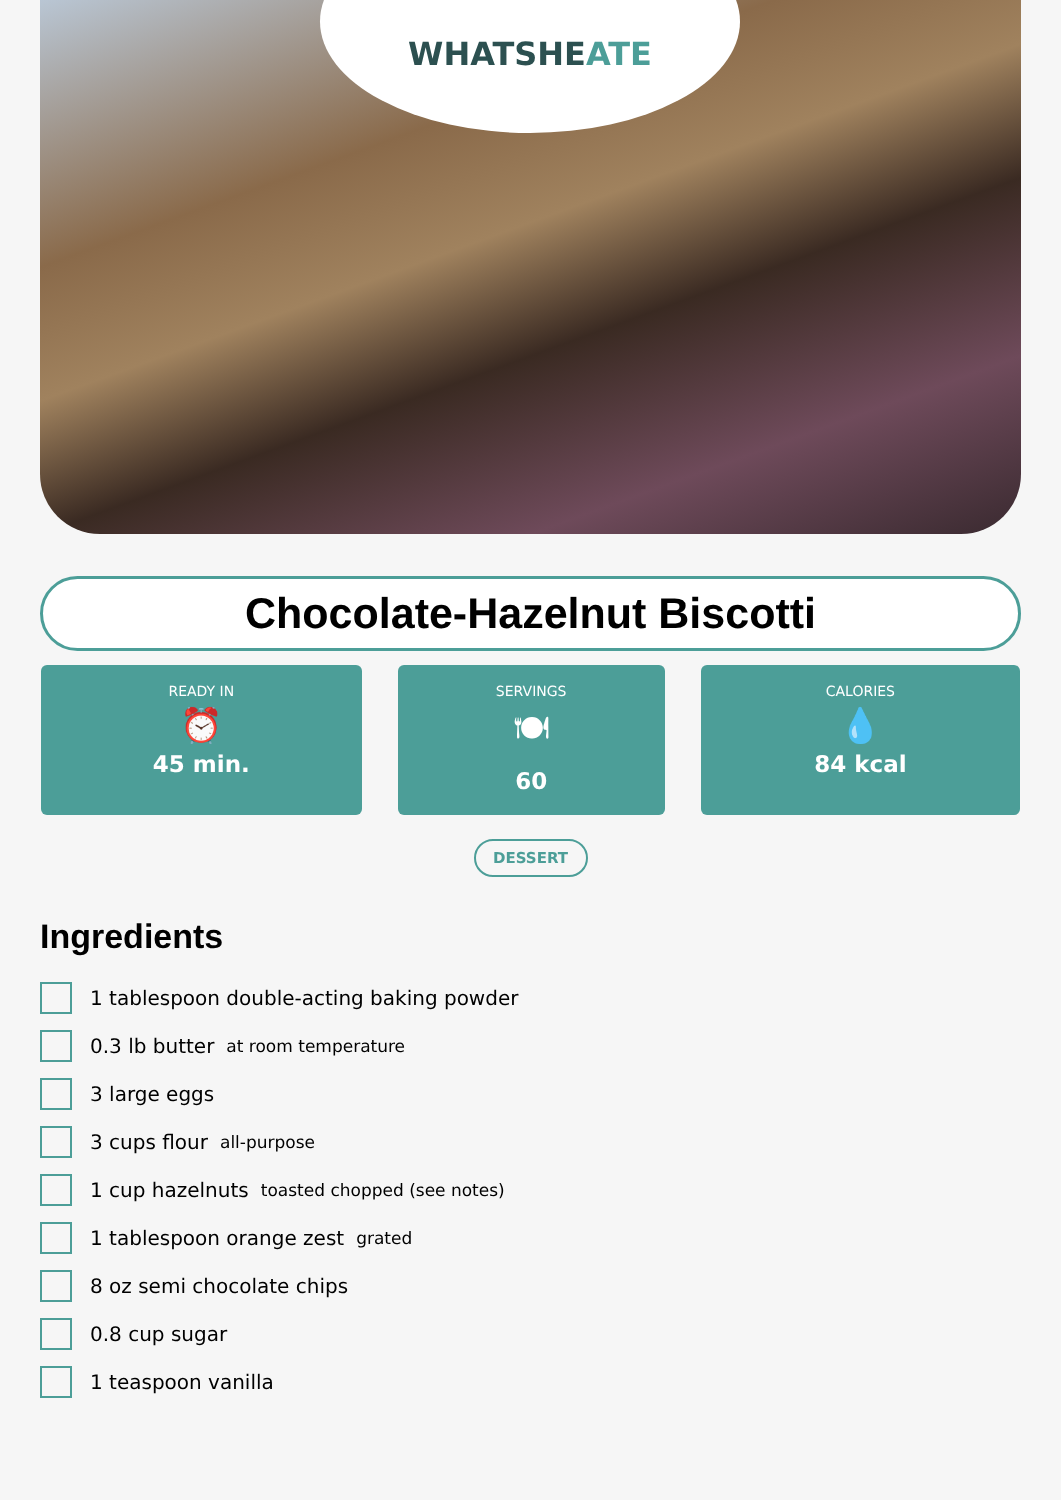WHATSHEATE
Chocolate-Hazelnut Biscotti
READY IN
⏰
45 min.
SERVINGS
🍽
60
CALORIES
💧
84 kcal
DESSERT
Ingredients
1 tablespoon double-acting baking powder
0.3 lb butter at room temperature
3 large eggs
3 cups flour all-purpose
1 cup hazelnuts toasted chopped (see notes)
1 tablespoon orange zest grated
8 oz semi chocolate chips
0.8 cup sugar
1 teaspoon vanilla